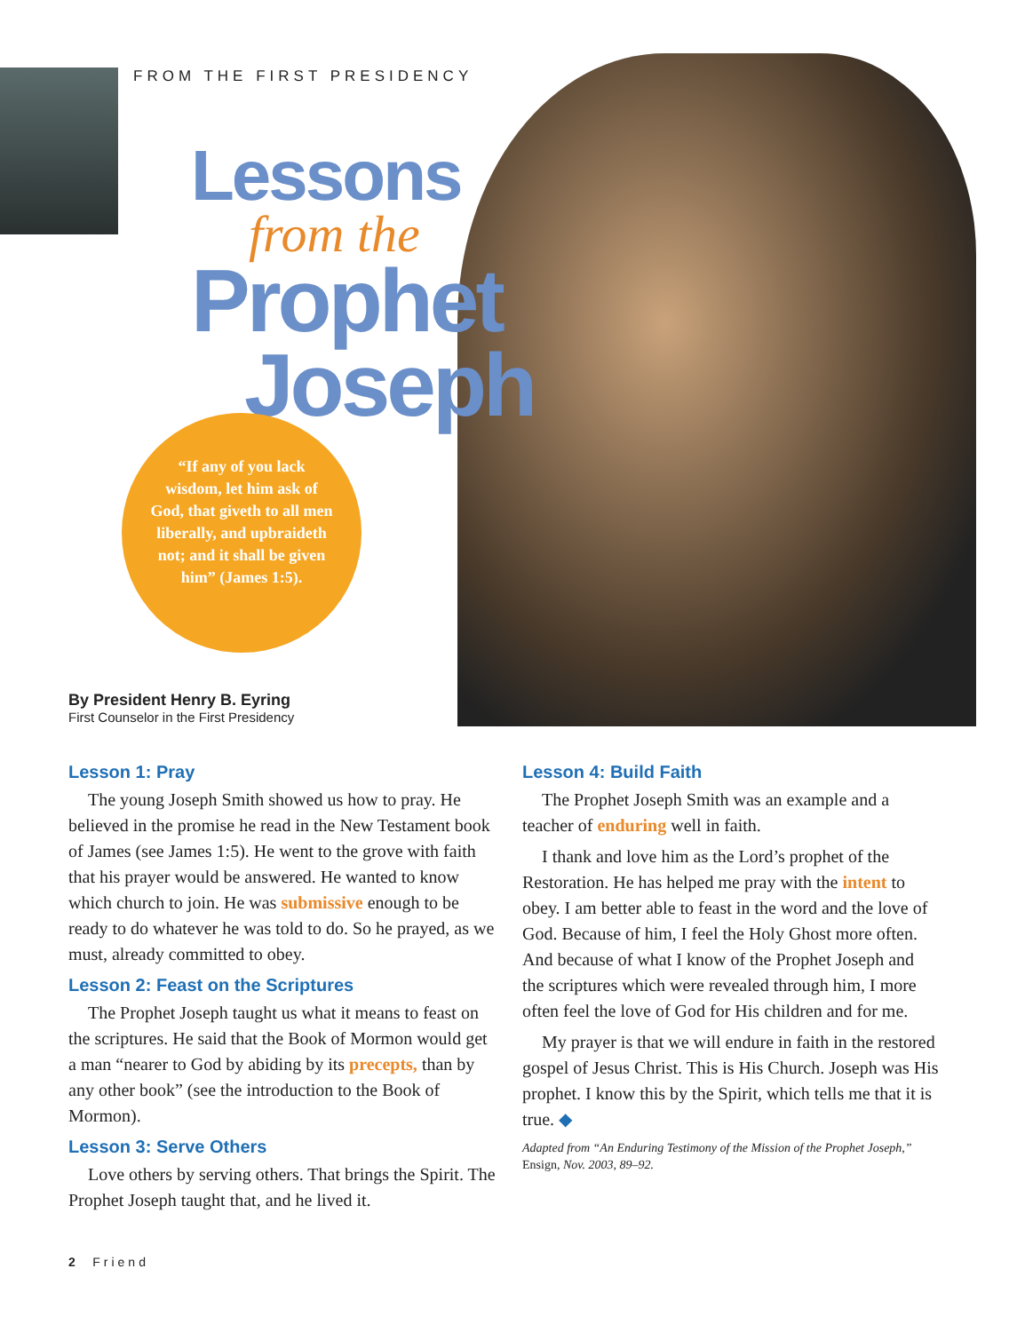FROM THE FIRST PRESIDENCY
Lessons
from the
Prophet
Joseph
“If any of you lack wisdom, let him ask of God, that giveth to all men liberally, and upbraideth not; and it shall be given him” (James 1:5).
By President Henry B. Eyring
First Counselor in the First Presidency
Lesson 1: Pray
The young Joseph Smith showed us how to pray. He believed in the promise he read in the New Testament book of James (see James 1:5). He went to the grove with faith that his prayer would be answered. He wanted to know which church to join. He was submissive enough to be ready to do whatever he was told to do. So he prayed, as we must, already committed to obey.
Lesson 2: Feast on the Scriptures
The Prophet Joseph taught us what it means to feast on the scriptures. He said that the Book of Mormon would get a man “nearer to God by abiding by its precepts, than by any other book” (see the introduction to the Book of Mormon).
Lesson 3: Serve Others
Love others by serving others. That brings the Spirit. The Prophet Joseph taught that, and he lived it.
Lesson 4: Build Faith
The Prophet Joseph Smith was an example and a teacher of enduring well in faith.
I thank and love him as the Lord’s prophet of the Restoration. He has helped me pray with the intent to obey. I am better able to feast in the word and the love of God. Because of him, I feel the Holy Ghost more often. And because of what I know of the Prophet Joseph and the scriptures which were revealed through him, I more often feel the love of God for His children and for me.
My prayer is that we will endure in faith in the restored gospel of Jesus Christ. This is His Church. Joseph was His prophet. I know this by the Spirit, which tells me that it is true. ◆
Adapted from “An Enduring Testimony of the Mission of the Prophet Joseph,” Ensign, Nov. 2003, 89–92.
2 Friend